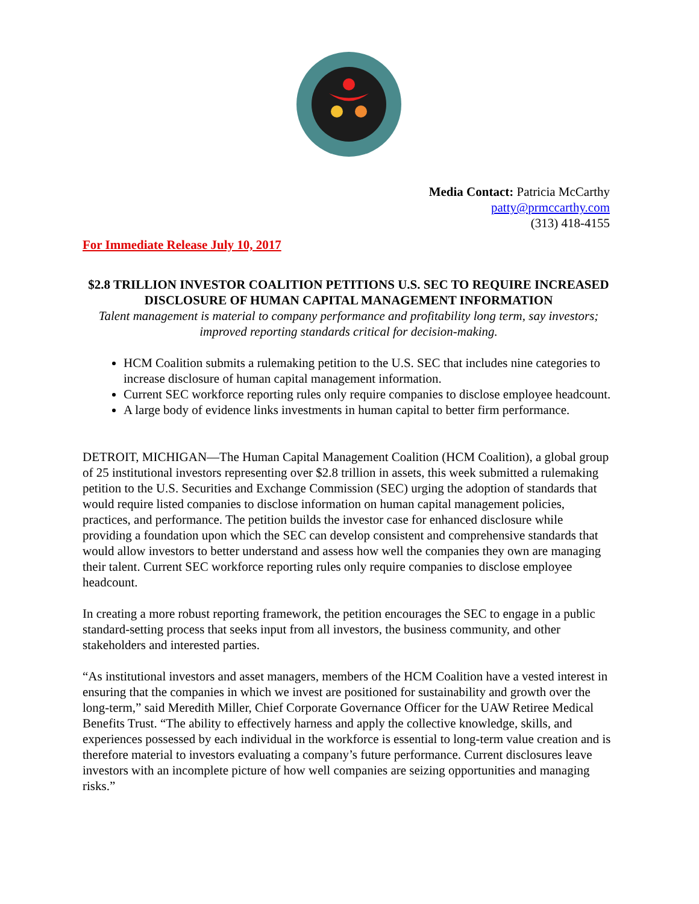Media Contact: Patricia McCarthy
patty@prmccarthy.com
(313) 418-4155
For Immediate Release July 10, 2017
$2.8 TRILLION INVESTOR COALITION PETITIONS U.S. SEC TO REQUIRE INCREASED DISCLOSURE OF HUMAN CAPITAL MANAGEMENT INFORMATION
Talent management is material to company performance and profitability long term, say investors; improved reporting standards critical for decision-making.
HCM Coalition submits a rulemaking petition to the U.S. SEC that includes nine categories to increase disclosure of human capital management information.
Current SEC workforce reporting rules only require companies to disclose employee headcount.
A large body of evidence links investments in human capital to better firm performance.
DETROIT, MICHIGAN—The Human Capital Management Coalition (HCM Coalition), a global group of 25 institutional investors representing over $2.8 trillion in assets, this week submitted a rulemaking petition to the U.S. Securities and Exchange Commission (SEC) urging the adoption of standards that would require listed companies to disclose information on human capital management policies, practices, and performance. The petition builds the investor case for enhanced disclosure while providing a foundation upon which the SEC can develop consistent and comprehensive standards that would allow investors to better understand and assess how well the companies they own are managing their talent. Current SEC workforce reporting rules only require companies to disclose employee headcount.
In creating a more robust reporting framework, the petition encourages the SEC to engage in a public standard-setting process that seeks input from all investors, the business community, and other stakeholders and interested parties.
“As institutional investors and asset managers, members of the HCM Coalition have a vested interest in ensuring that the companies in which we invest are positioned for sustainability and growth over the long-term,” said Meredith Miller, Chief Corporate Governance Officer for the UAW Retiree Medical Benefits Trust. “The ability to effectively harness and apply the collective knowledge, skills, and experiences possessed by each individual in the workforce is essential to long-term value creation and is therefore material to investors evaluating a company’s future performance. Current disclosures leave investors with an incomplete picture of how well companies are seizing opportunities and managing risks.”